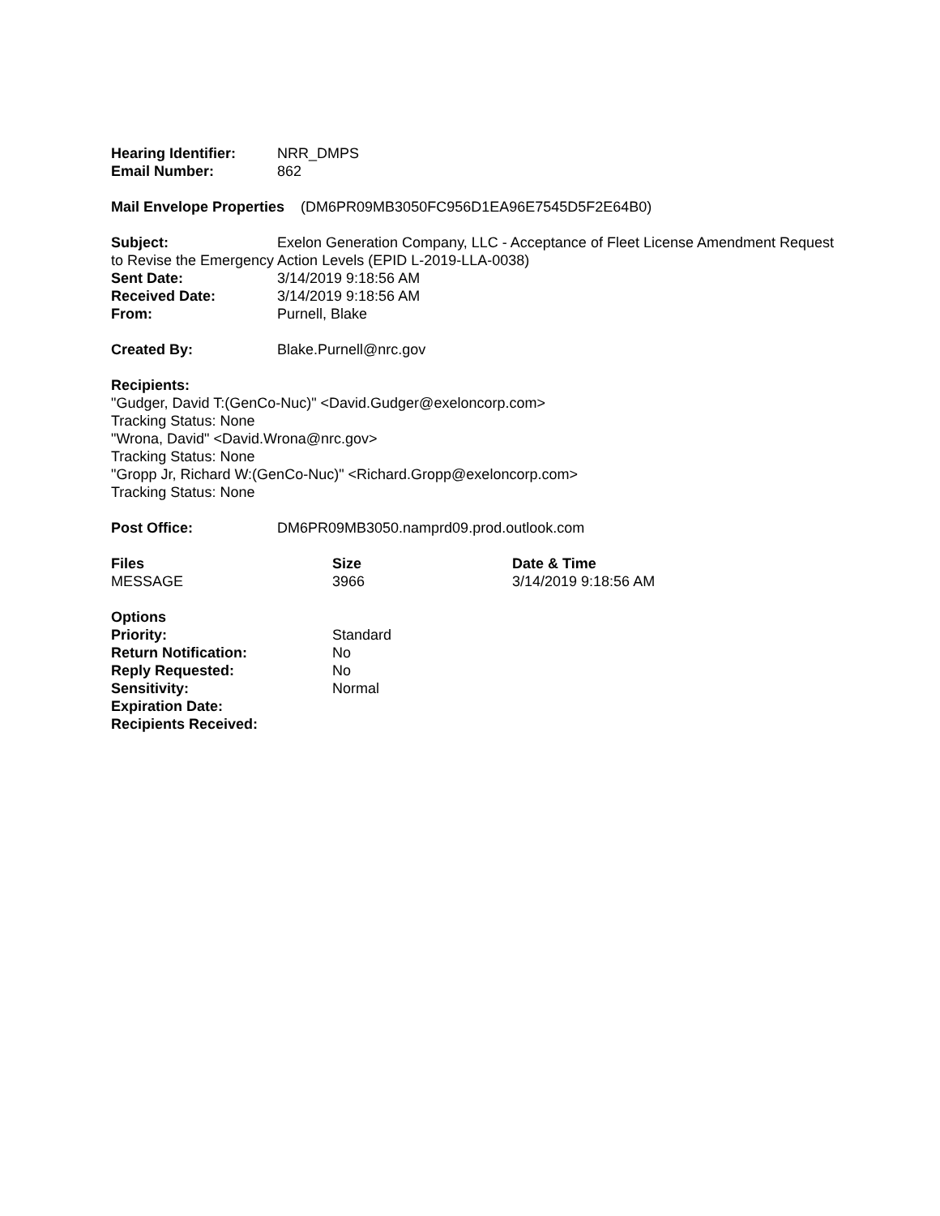Hearing Identifier: NRR_DMPS
Email Number: 862
Mail Envelope Properties (DM6PR09MB3050FC956D1EA96E7545D5F2E64B0)
Subject: Exelon Generation Company, LLC - Acceptance of Fleet License Amendment Request to Revise the Emergency Action Levels (EPID L-2019-LLA-0038)
Sent Date: 3/14/2019 9:18:56 AM
Received Date: 3/14/2019 9:18:56 AM
From: Purnell, Blake
Created By: Blake.Purnell@nrc.gov
Recipients:
"Gudger, David T:(GenCo-Nuc)" <David.Gudger@exeloncorp.com>
Tracking Status: None
"Wrona, David" <David.Wrona@nrc.gov>
Tracking Status: None
"Gropp Jr, Richard W:(GenCo-Nuc)" <Richard.Gropp@exeloncorp.com>
Tracking Status: None
Post Office: DM6PR09MB3050.namprd09.prod.outlook.com
| Files | Size | Date & Time |
| --- | --- | --- |
| MESSAGE | 3966 | 3/14/2019 9:18:56 AM |
| Options | |
| Priority: | Standard |
| Return Notification: | No |
| Reply Requested: | No |
| Sensitivity: | Normal |
| Expiration Date: | |
| Recipients Received: | |